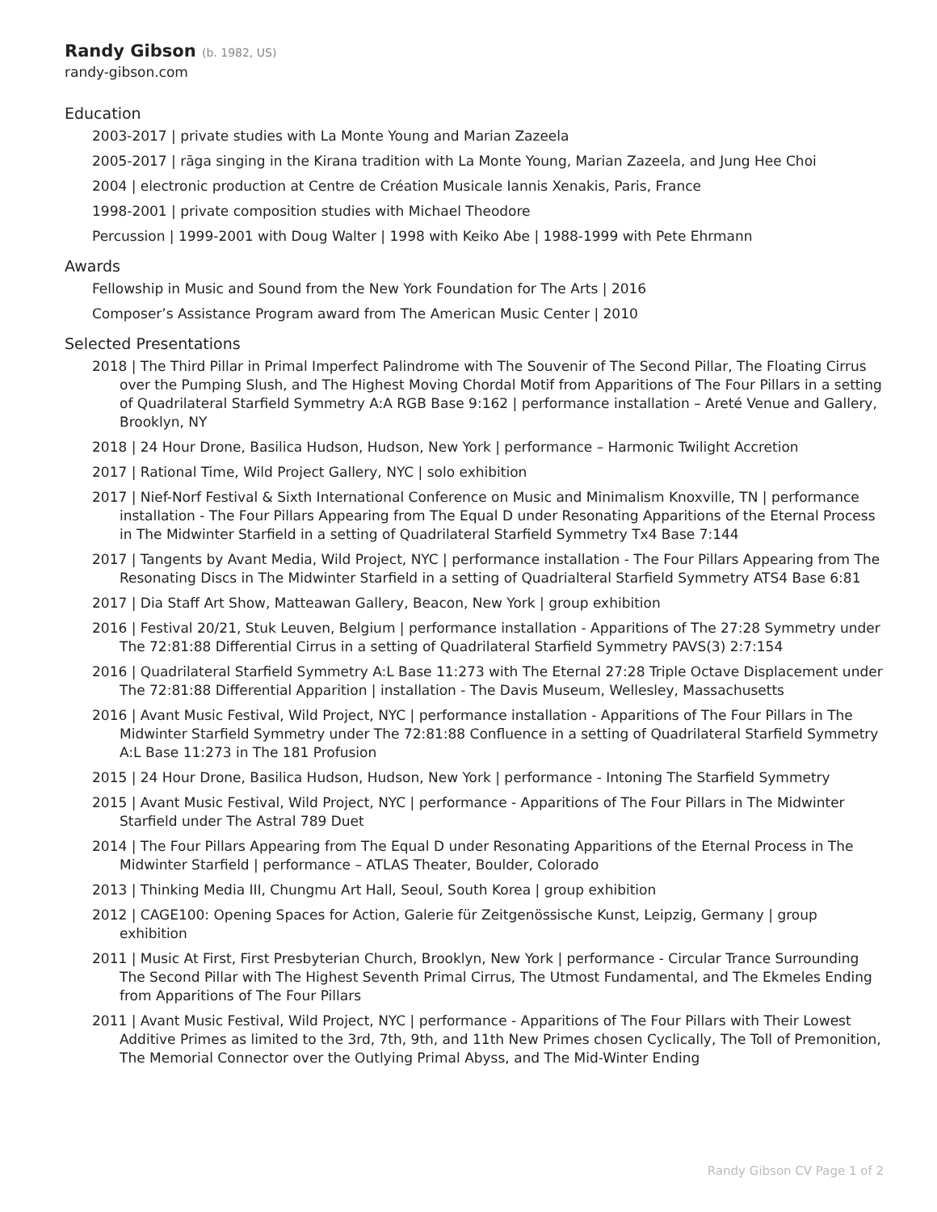Randy Gibson (b. 1982, US)
randy-gibson.com
Education
2003-2017 | private studies with La Monte Young and Marian Zazeela
2005-2017 | rāga singing in the Kirana tradition with La Monte Young, Marian Zazeela, and Jung Hee Choi
2004 | electronic production at Centre de Création Musicale Iannis Xenakis, Paris, France
1998-2001 | private composition studies with Michael Theodore
Percussion | 1999-2001 with Doug Walter | 1998 with Keiko Abe | 1988-1999 with Pete Ehrmann
Awards
Fellowship in Music and Sound from the New York Foundation for The Arts | 2016
Composer’s Assistance Program award from The American Music Center | 2010
Selected Presentations
2018 | The Third Pillar in Primal Imperfect Palindrome with The Souvenir of The Second Pillar, The Floating Cirrus over the Pumping Slush, and The Highest Moving Chordal Motif from Apparitions of The Four Pillars in a setting of Quadrilateral Starfield Symmetry A:A RGB Base 9:162 | performance installation – Areté Venue and Gallery, Brooklyn, NY
2018 | 24 Hour Drone, Basilica Hudson, Hudson, New York | performance – Harmonic Twilight Accretion
2017 | Rational Time, Wild Project Gallery, NYC | solo exhibition
2017 | Nief-Norf Festival & Sixth International Conference on Music and Minimalism Knoxville, TN | performance installation - The Four Pillars Appearing from The Equal D under Resonating Apparitions of the Eternal Process in The Midwinter Starfield in a setting of Quadrilateral Starfield Symmetry Tx4 Base 7:144
2017 | Tangents by Avant Media, Wild Project, NYC | performance installation - The Four Pillars Appearing from The Resonating Discs in The Midwinter Starfield in a setting of Quadrialteral Starfield Symmetry ATS4 Base 6:81
2017 | Dia Staff Art Show, Matteawan Gallery, Beacon, New York | group exhibition
2016 | Festival 20/21, Stuk Leuven, Belgium | performance installation - Apparitions of The 27:28 Symmetry under The 72:81:88 Differential Cirrus in a setting of Quadrilateral Starfield Symmetry PAVS(3) 2:7:154
2016 | Quadrilateral Starfield Symmetry A:L Base 11:273 with The Eternal 27:28 Triple Octave Displacement under The 72:81:88 Differential Apparition | installation - The Davis Museum, Wellesley, Massachusetts
2016 | Avant Music Festival, Wild Project, NYC | performance installation - Apparitions of The Four Pillars in The Midwinter Starfield Symmetry under The 72:81:88 Confluence in a setting of Quadrilateral Starfield Symmetry A:L Base 11:273 in The 181 Profusion
2015 | 24 Hour Drone, Basilica Hudson, Hudson, New York | performance - Intoning The Starfield Symmetry
2015 | Avant Music Festival, Wild Project, NYC | performance - Apparitions of The Four Pillars in The Midwinter Starfield under The Astral 789 Duet
2014 | The Four Pillars Appearing from The Equal D under Resonating Apparitions of the Eternal Process in The Midwinter Starfield | performance – ATLAS Theater, Boulder, Colorado
2013 | Thinking Media III, Chungmu Art Hall, Seoul, South Korea | group exhibition
2012 | CAGE100: Opening Spaces for Action, Galerie für Zeitgenössische Kunst, Leipzig, Germany | group exhibition
2011 | Music At First, First Presbyterian Church, Brooklyn, New York | performance - Circular Trance Surrounding The Second Pillar with The Highest Seventh Primal Cirrus, The Utmost Fundamental, and The Ekmeles Ending from Apparitions of The Four Pillars
2011 | Avant Music Festival, Wild Project, NYC | performance - Apparitions of The Four Pillars with Their Lowest Additive Primes as limited to the 3rd, 7th, 9th, and 11th New Primes chosen Cyclically, The Toll of Premonition, The Memorial Connector over the Outlying Primal Abyss, and The Mid-Winter Ending
Randy Gibson CV Page 1 of 2